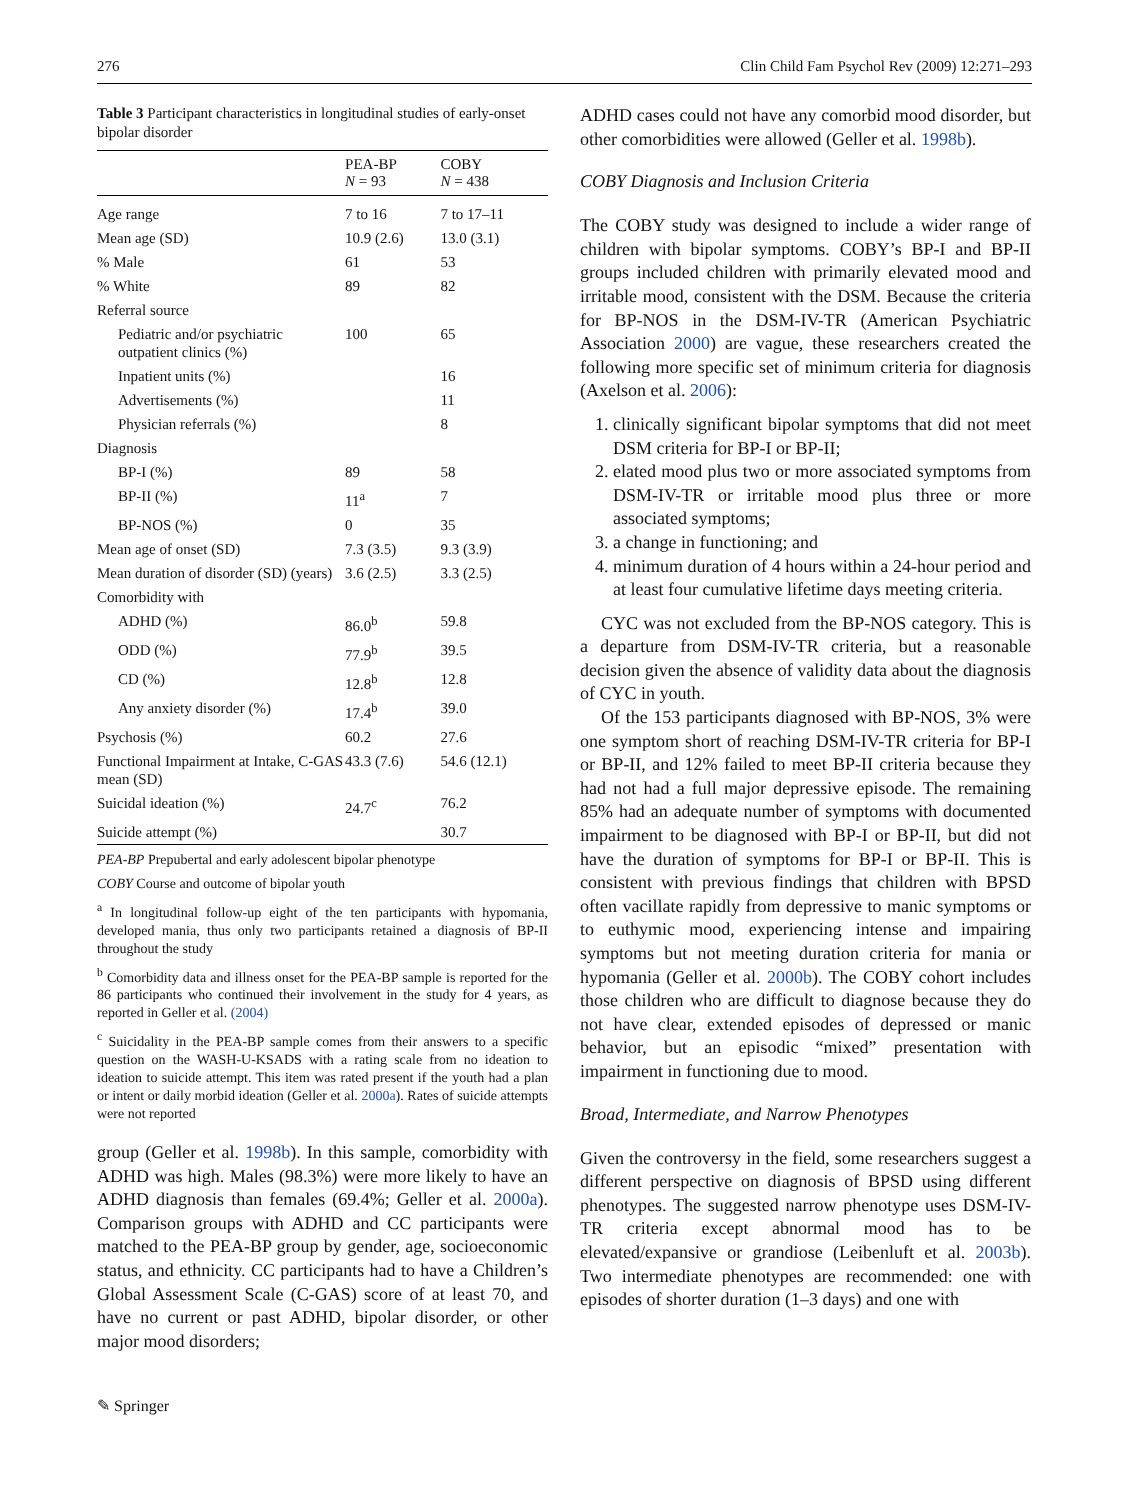276 Clin Child Fam Psychol Rev (2009) 12:271–293
Table 3 Participant characteristics in longitudinal studies of early-onset bipolar disorder
| | PEA-BP N = 93 | COBY N = 438 |
| --- | --- | --- |
| Age range | 7 to 16 | 7 to 17–11 |
| Mean age (SD) | 10.9 (2.6) | 13.0 (3.1) |
| % Male | 61 | 53 |
| % White | 89 | 82 |
| Referral source | | |
| Pediatric and/or psychiatric outpatient clinics (%) | 100 | 65 |
| Inpatient units (%) | | 16 |
| Advertisements (%) | | 11 |
| Physician referrals (%) | | 8 |
| Diagnosis | | |
| BP-I (%) | 89 | 58 |
| BP-II (%) | 11<sup>a</sup> | 7 |
| BP-NOS (%) | 0 | 35 |
| Mean age of onset (SD) | 7.3 (3.5) | 9.3 (3.9) |
| Mean duration of disorder (SD) (years) | 3.6 (2.5) | 3.3 (2.5) |
| Comorbidity with | | |
| ADHD (%) | 86.0<sup>b</sup> | 59.8 |
| ODD (%) | 77.9<sup>b</sup> | 39.5 |
| CD (%) | 12.8<sup>b</sup> | 12.8 |
| Any anxiety disorder (%) | 17.4<sup>b</sup> | 39.0 |
| Psychosis (%) | 60.2 | 27.6 |
| Functional Impairment at Intake, C-GAS mean (SD) | 43.3 (7.6) | 54.6 (12.1) |
| Suicidal ideation (%) | 24.7<sup>c</sup> | 76.2 |
| Suicide attempt (%) | | 30.7 |
PEA-BP Prepubertal and early adolescent bipolar phenotype
COBY Course and outcome of bipolar youth
<sup>a</sup> In longitudinal follow-up eight of the ten participants with hypomania, developed mania, thus only two participants retained a diagnosis of BP-II throughout the study
<sup>b</sup> Comorbidity data and illness onset for the PEA-BP sample is reported for the 86 participants who continued their involvement in the study for 4 years, as reported in Geller et al. (2004)
<sup>c</sup> Suicidality in the PEA-BP sample comes from their answers to a specific question on the WASH-U-KSADS with a rating scale from no ideation to ideation to suicide attempt. This item was rated present if the youth had a plan or intent or daily morbid ideation (Geller et al. 2000a). Rates of suicide attempts were not reported
group (Geller et al. 1998b). In this sample, comorbidity with ADHD was high. Males (98.3%) were more likely to have an ADHD diagnosis than females (69.4%; Geller et al. 2000a). Comparison groups with ADHD and CC participants were matched to the PEA-BP group by gender, age, socioeconomic status, and ethnicity. CC participants had to have a Children’s Global Assessment Scale (C-GAS) score of at least 70, and have no current or past ADHD, bipolar disorder, or other major mood disorders;
ADHD cases could not have any comorbid mood disorder, but other comorbidities were allowed (Geller et al. 1998b).
COBY Diagnosis and Inclusion Criteria
The COBY study was designed to include a wider range of children with bipolar symptoms. COBY’s BP-I and BP-II groups included children with primarily elevated mood and irritable mood, consistent with the DSM. Because the criteria for BP-NOS in the DSM-IV-TR (American Psychiatric Association 2000) are vague, these researchers created the following more specific set of minimum criteria for diagnosis (Axelson et al. 2006):
1. clinically significant bipolar symptoms that did not meet DSM criteria for BP-I or BP-II;
2. elated mood plus two or more associated symptoms from DSM-IV-TR or irritable mood plus three or more associated symptoms;
3. a change in functioning; and
4. minimum duration of 4 hours within a 24-hour period and at least four cumulative lifetime days meeting criteria.
CYC was not excluded from the BP-NOS category. This is a departure from DSM-IV-TR criteria, but a reasonable decision given the absence of validity data about the diagnosis of CYC in youth.
Of the 153 participants diagnosed with BP-NOS, 3% were one symptom short of reaching DSM-IV-TR criteria for BP-I or BP-II, and 12% failed to meet BP-II criteria because they had not had a full major depressive episode. The remaining 85% had an adequate number of symptoms with documented impairment to be diagnosed with BP-I or BP-II, but did not have the duration of symptoms for BP-I or BP-II. This is consistent with previous findings that children with BPSD often vacillate rapidly from depressive to manic symptoms or to euthymic mood, experiencing intense and impairing symptoms but not meeting duration criteria for mania or hypomania (Geller et al. 2000b). The COBY cohort includes those children who are difficult to diagnose because they do not have clear, extended episodes of depressed or manic behavior, but an episodic “mixed” presentation with impairment in functioning due to mood.
Broad, Intermediate, and Narrow Phenotypes
Given the controversy in the field, some researchers suggest a different perspective on diagnosis of BPSD using different phenotypes. The suggested narrow phenotype uses DSM-IV-TR criteria except abnormal mood has to be elevated/expansive or grandiose (Leibenluft et al. 2003b). Two intermediate phenotypes are recommended: one with episodes of shorter duration (1–3 days) and one with
✎ Springer